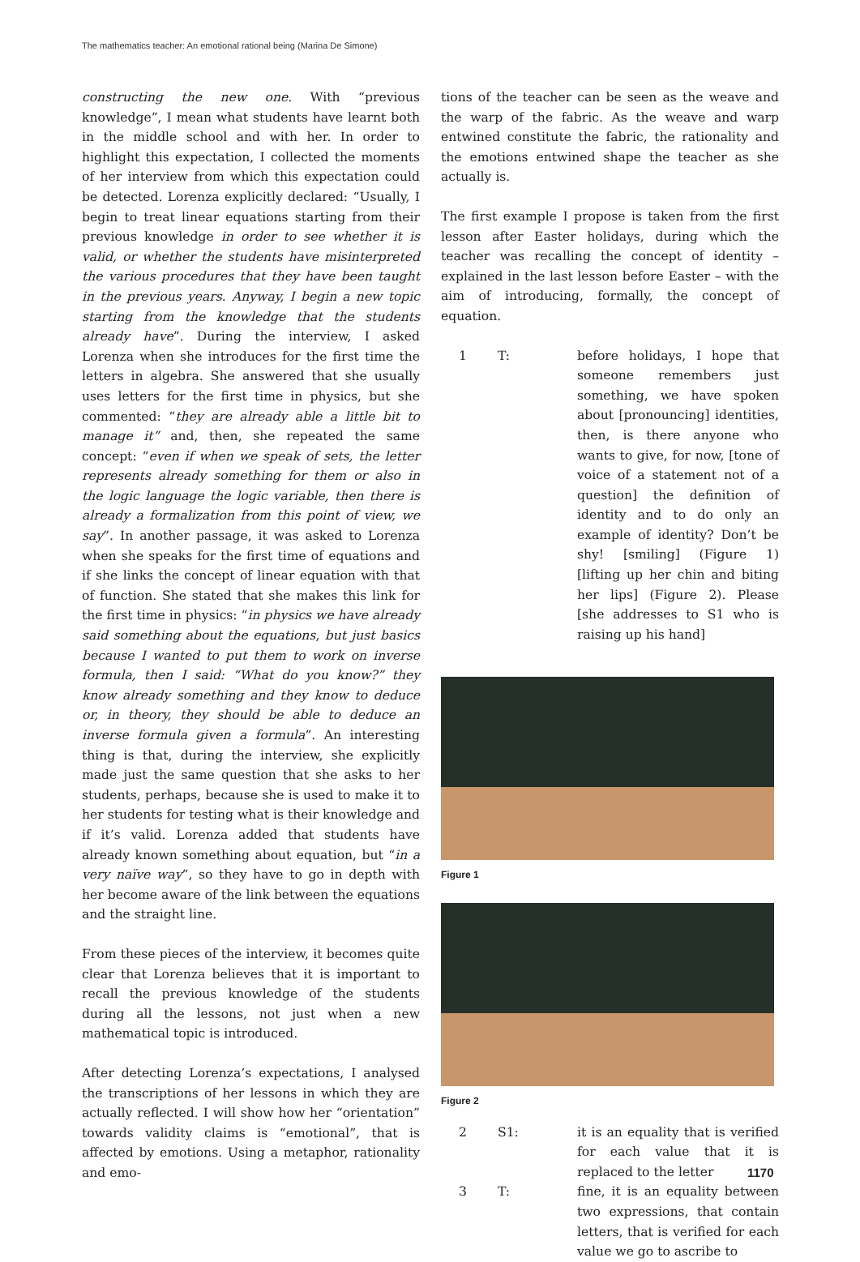The mathematics teacher: An emotional rational being (Marina De Simone)
constructing the new one. With “previous knowledge”, I mean what students have learnt both in the middle school and with her. In order to highlight this expectation, I collected the moments of her interview from which this expectation could be detected. Lorenza explicitly declared: “Usually, I begin to treat linear equations starting from their previous knowledge in order to see whether it is valid, or whether the students have misinterpreted the various procedures that they have been taught in the previous years. Anyway, I begin a new topic starting from the knowledge that the students already have”. During the interview, I asked Lorenza when she introduces for the first time the letters in algebra. She answered that she usually uses letters for the first time in physics, but she commented: “they are already able a little bit to manage it” and, then, she repeated the same concept: “even if when we speak of sets, the letter represents already something for them or also in the logic language the logic variable, then there is already a formalization from this point of view, we say”. In another passage, it was asked to Lorenza when she speaks for the first time of equations and if she links the concept of linear equation with that of function. She stated that she makes this link for the first time in physics: “in physics we have already said something about the equations, but just basics because I wanted to put them to work on inverse formula, then I said: “What do you know?” they know already something and they know to deduce or, in theory, they should be able to deduce an inverse formula given a formula”. An interesting thing is that, during the interview, she explicitly made just the same question that she asks to her students, perhaps, because she is used to make it to her students for testing what is their knowledge and if it’s valid. Lorenza added that students have already known something about equation, but “in a very naïve way”, so they have to go in depth with her become aware of the link between the equations and the straight line.
From these pieces of the interview, it becomes quite clear that Lorenza believes that it is important to recall the previous knowledge of the students during all the lessons, not just when a new mathematical topic is introduced.
After detecting Lorenza’s expectations, I analysed the transcriptions of her lessons in which they are actually reflected. I will show how her “orientation” towards validity claims is “emotional”, that is affected by emotions. Using a metaphor, rationality and emo-
tions of the teacher can be seen as the weave and the warp of the fabric. As the weave and warp entwined constitute the fabric, the rationality and the emotions entwined shape the teacher as she actually is.
The first example I propose is taken from the first lesson after Easter holidays, during which the teacher was recalling the concept of identity – explained in the last lesson before Easter – with the aim of introducing, formally, the concept of equation.
1 T: before holidays, I hope that someone remembers just something, we have spoken about [pronouncing] identities, then, is there anyone who wants to give, for now, [tone of voice of a statement not of a question] the definition of identity and to do only an example of identity? Don’t be shy! [smiling] (Figure 1) [lifting up her chin and biting her lips] (Figure 2). Please [she addresses to S1 who is raising up his hand]
Figure 1
Figure 2
2 S1: it is an equality that is verified for each value that it is replaced to the letter
3 T: fine, it is an equality between two expressions, that contain letters, that is verified for each value we go to ascribe to
1170